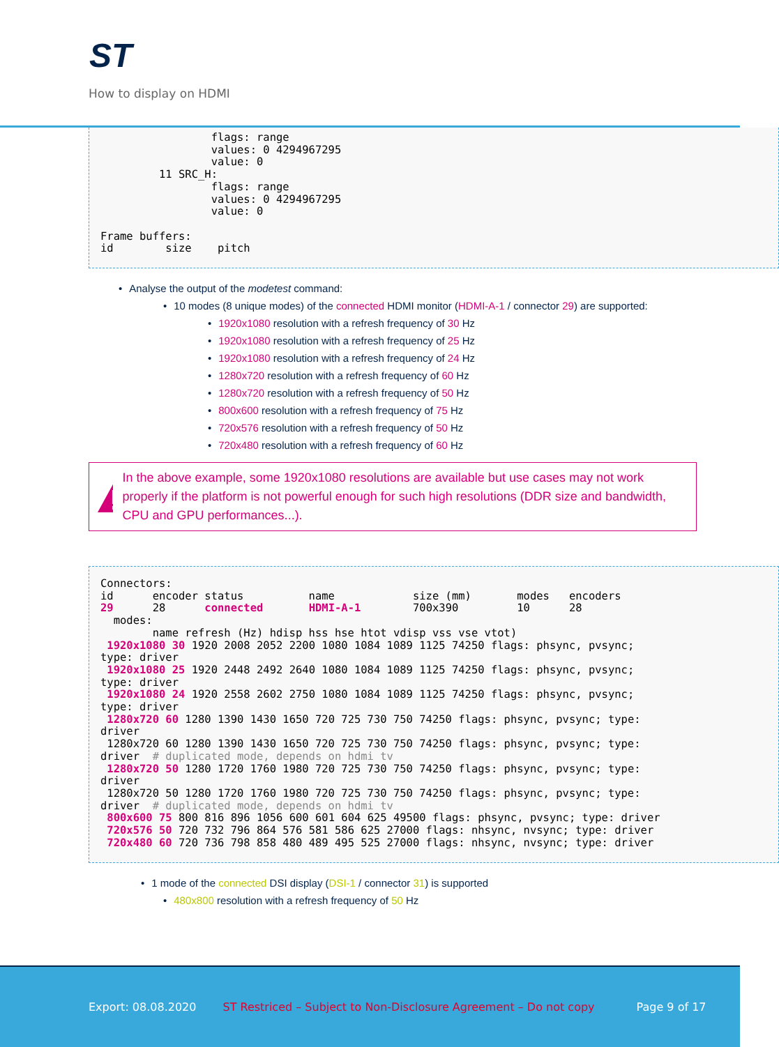ST
How to display on HDMI
                 flags: range
                 values: 0 4294967295
                 value: 0
         11 SRC_H:
                 flags: range
                 values: 0 4294967295
                 value: 0

Frame buffers:
id        size    pitch
Analyse the output of the modetest command:
10 modes (8 unique modes) of the connected HDMI monitor (HDMI-A-1 / connector 29) are supported:
1920x1080 resolution with a refresh frequency of 30 Hz
1920x1080 resolution with a refresh frequency of 25 Hz
1920x1080 resolution with a refresh frequency of 24 Hz
1280x720 resolution with a refresh frequency of 60 Hz
1280x720 resolution with a refresh frequency of 50 Hz
800x600 resolution with a refresh frequency of 75 Hz
720x576 resolution with a refresh frequency of 50 Hz
720x480 resolution with a refresh frequency of 60 Hz
In the above example, some 1920x1080 resolutions are available but use cases may not work properly if the platform is not powerful enough for such high resolutions (DDR size and bandwidth, CPU and GPU performances...).
Connectors:
id      encoder status          name            size (mm)       modes   encoders
29      28      connected       HDMI-A-1        700x390         10      28
  modes:
        name refresh (Hz) hdisp hss hse htot vdisp vss vse vtot)
 1920x1080 30 1920 2008 2052 2200 1080 1084 1089 1125 74250 flags: phsync, pvsync;
type: driver
 1920x1080 25 1920 2448 2492 2640 1080 1084 1089 1125 74250 flags: phsync, pvsync;
type: driver
 1920x1080 24 1920 2558 2602 2750 1080 1084 1089 1125 74250 flags: phsync, pvsync;
type: driver
 1280x720 60 1280 1390 1430 1650 720 725 730 750 74250 flags: phsync, pvsync; type:
driver
 1280x720 60 1280 1390 1430 1650 720 725 730 750 74250 flags: phsync, pvsync; type:
driver  # duplicated mode, depends on hdmi tv
 1280x720 50 1280 1720 1760 1980 720 725 730 750 74250 flags: phsync, pvsync; type:
driver
 1280x720 50 1280 1720 1760 1980 720 725 730 750 74250 flags: phsync, pvsync; type:
driver  # duplicated mode, depends on hdmi tv
 800x600 75 800 816 896 1056 600 601 604 625 49500 flags: phsync, pvsync; type: driver
 720x576 50 720 732 796 864 576 581 586 625 27000 flags: nhsync, nvsync; type: driver
 720x480 60 720 736 798 858 480 489 495 525 27000 flags: nhsync, nvsync; type: driver
1 mode of the connected DSI display (DSI-1 / connector 31) is supported
480x800 resolution with a refresh frequency of 50 Hz
Export: 08.08.2020 ST Restriced – Subject to Non-Disclosure Agreement – Do not copy Page 9 of 17